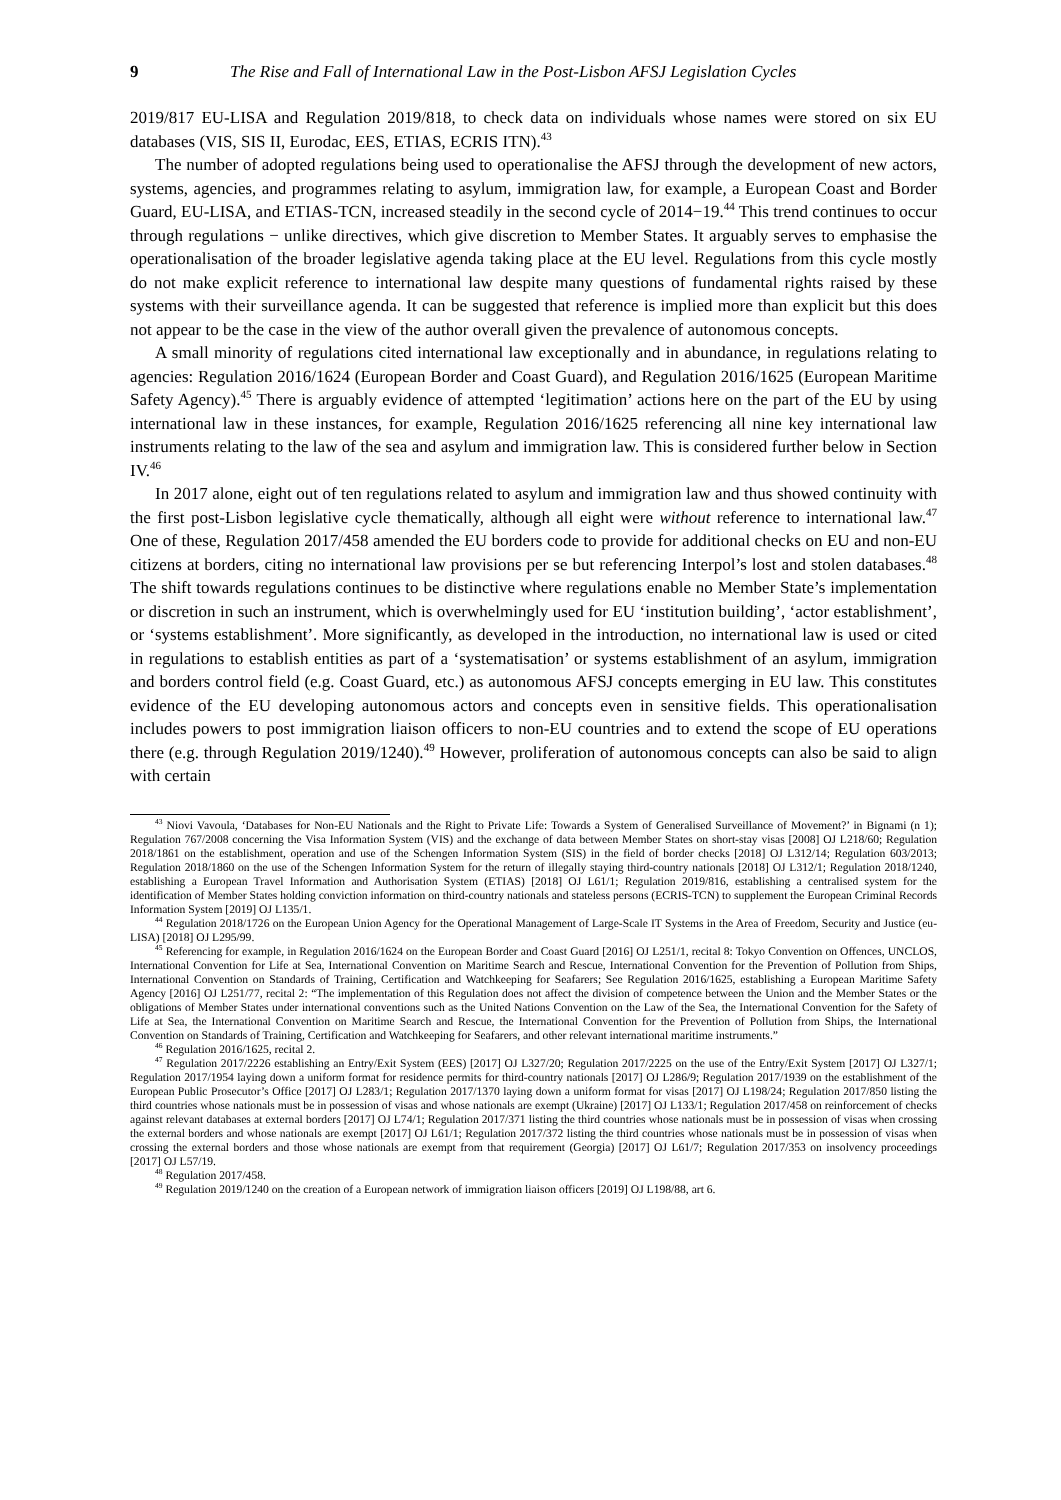9 The Rise and Fall of International Law in the Post-Lisbon AFSJ Legislation Cycles
2019/817 EU-LISA and Regulation 2019/818, to check data on individuals whose names were stored on six EU databases (VIS, SIS II, Eurodac, EES, ETIAS, ECRIS ITN).<sup>43</sup>
The number of adopted regulations being used to operationalise the AFSJ through the development of new actors, systems, agencies, and programmes relating to asylum, immigration law, for example, a European Coast and Border Guard, EU-LISA, and ETIAS-TCN, increased steadily in the second cycle of 2014−19.<sup>44</sup> This trend continues to occur through regulations − unlike directives, which give discretion to Member States. It arguably serves to emphasise the operationalisation of the broader legislative agenda taking place at the EU level. Regulations from this cycle mostly do not make explicit reference to international law despite many questions of fundamental rights raised by these systems with their surveillance agenda. It can be suggested that reference is implied more than explicit but this does not appear to be the case in the view of the author overall given the prevalence of autonomous concepts.
A small minority of regulations cited international law exceptionally and in abundance, in regulations relating to agencies: Regulation 2016/1624 (European Border and Coast Guard), and Regulation 2016/1625 (European Maritime Safety Agency).<sup>45</sup> There is arguably evidence of attempted ‘legitimation’ actions here on the part of the EU by using international law in these instances, for example, Regulation 2016/1625 referencing all nine key international law instruments relating to the law of the sea and asylum and immigration law. This is considered further below in Section IV.<sup>46</sup>
In 2017 alone, eight out of ten regulations related to asylum and immigration law and thus showed continuity with the first post-Lisbon legislative cycle thematically, although all eight were without reference to international law.<sup>47</sup> One of these, Regulation 2017/458 amended the EU borders code to provide for additional checks on EU and non-EU citizens at borders, citing no international law provisions per se but referencing Interpol’s lost and stolen databases.<sup>48</sup> The shift towards regulations continues to be distinctive where regulations enable no Member State’s implementation or discretion in such an instrument, which is overwhelmingly used for EU ‘institution building’, ‘actor establishment’, or ‘systems establishment’. More significantly, as developed in the introduction, no international law is used or cited in regulations to establish entities as part of a ‘systematisation’ or systems establishment of an asylum, immigration and borders control field (e.g. Coast Guard, etc.) as autonomous AFSJ concepts emerging in EU law. This constitutes evidence of the EU developing autonomous actors and concepts even in sensitive fields. This operationalisation includes powers to post immigration liaison officers to non-EU countries and to extend the scope of EU operations there (e.g. through Regulation 2019/1240).<sup>49</sup> However, proliferation of autonomous concepts can also be said to align with certain
<sup>43</sup> Niovi Vavoula, ‘Databases for Non-EU Nationals and the Right to Private Life: Towards a System of Generalised Surveillance of Movement?’ in Bignami (n 1); Regulation 767/2008 concerning the Visa Information System (VIS) and the exchange of data between Member States on short-stay visas [2008] OJ L218/60; Regulation 2018/1861 on the establishment, operation and use of the Schengen Information System (SIS) in the field of border checks [2018] OJ L312/14; Regulation 603/2013; Regulation 2018/1860 on the use of the Schengen Information System for the return of illegally staying third-country nationals [2018] OJ L312/1; Regulation 2018/1240, establishing a European Travel Information and Authorisation System (ETIAS) [2018] OJ L61/1; Regulation 2019/816, establishing a centralised system for the identification of Member States holding conviction information on third-country nationals and stateless persons (ECRIS-TCN) to supplement the European Criminal Records Information System [2019] OJ L135/1.
<sup>44</sup> Regulation 2018/1726 on the European Union Agency for the Operational Management of Large-Scale IT Systems in the Area of Freedom, Security and Justice (eu-LISA) [2018] OJ L295/99.
<sup>45</sup> Referencing for example, in Regulation 2016/1624 on the European Border and Coast Guard [2016] OJ L251/1, recital 8: Tokyo Convention on Offences, UNCLOS, International Convention for Life at Sea, International Convention on Maritime Search and Rescue, International Convention for the Prevention of Pollution from Ships, International Convention on Standards of Training, Certification and Watchkeeping for Seafarers; See Regulation 2016/1625, establishing a European Maritime Safety Agency [2016] OJ L251/77, recital 2: “The implementation of this Regulation does not affect the division of competence between the Union and the Member States or the obligations of Member States under international conventions such as the United Nations Convention on the Law of the Sea, the International Convention for the Safety of Life at Sea, the International Convention on Maritime Search and Rescue, the International Convention for the Prevention of Pollution from Ships, the International Convention on Standards of Training, Certification and Watchkeeping for Seafarers, and other relevant international maritime instruments.”
<sup>46</sup> Regulation 2016/1625, recital 2.
<sup>47</sup> Regulation 2017/2226 establishing an Entry/Exit System (EES) [2017] OJ L327/20; Regulation 2017/2225 on the use of the Entry/Exit System [2017] OJ L327/1; Regulation 2017/1954 laying down a uniform format for residence permits for third-country nationals [2017] OJ L286/9; Regulation 2017/1939 on the establishment of the European Public Prosecutor’s Office [2017] OJ L283/1; Regulation 2017/1370 laying down a uniform format for visas [2017] OJ L198/24; Regulation 2017/850 listing the third countries whose nationals must be in possession of visas and whose nationals are exempt (Ukraine) [2017] OJ L133/1; Regulation 2017/458 on reinforcement of checks against relevant databases at external borders [2017] OJ L74/1; Regulation 2017/371 listing the third countries whose nationals must be in possession of visas when crossing the external borders and whose nationals are exempt [2017] OJ L61/1; Regulation 2017/372 listing the third countries whose nationals must be in possession of visas when crossing the external borders and those whose nationals are exempt from that requirement (Georgia) [2017] OJ L61/7; Regulation 2017/353 on insolvency proceedings [2017] OJ L57/19.
<sup>48</sup> Regulation 2017/458.
<sup>49</sup> Regulation 2019/1240 on the creation of a European network of immigration liaison officers [2019] OJ L198/88, art 6.